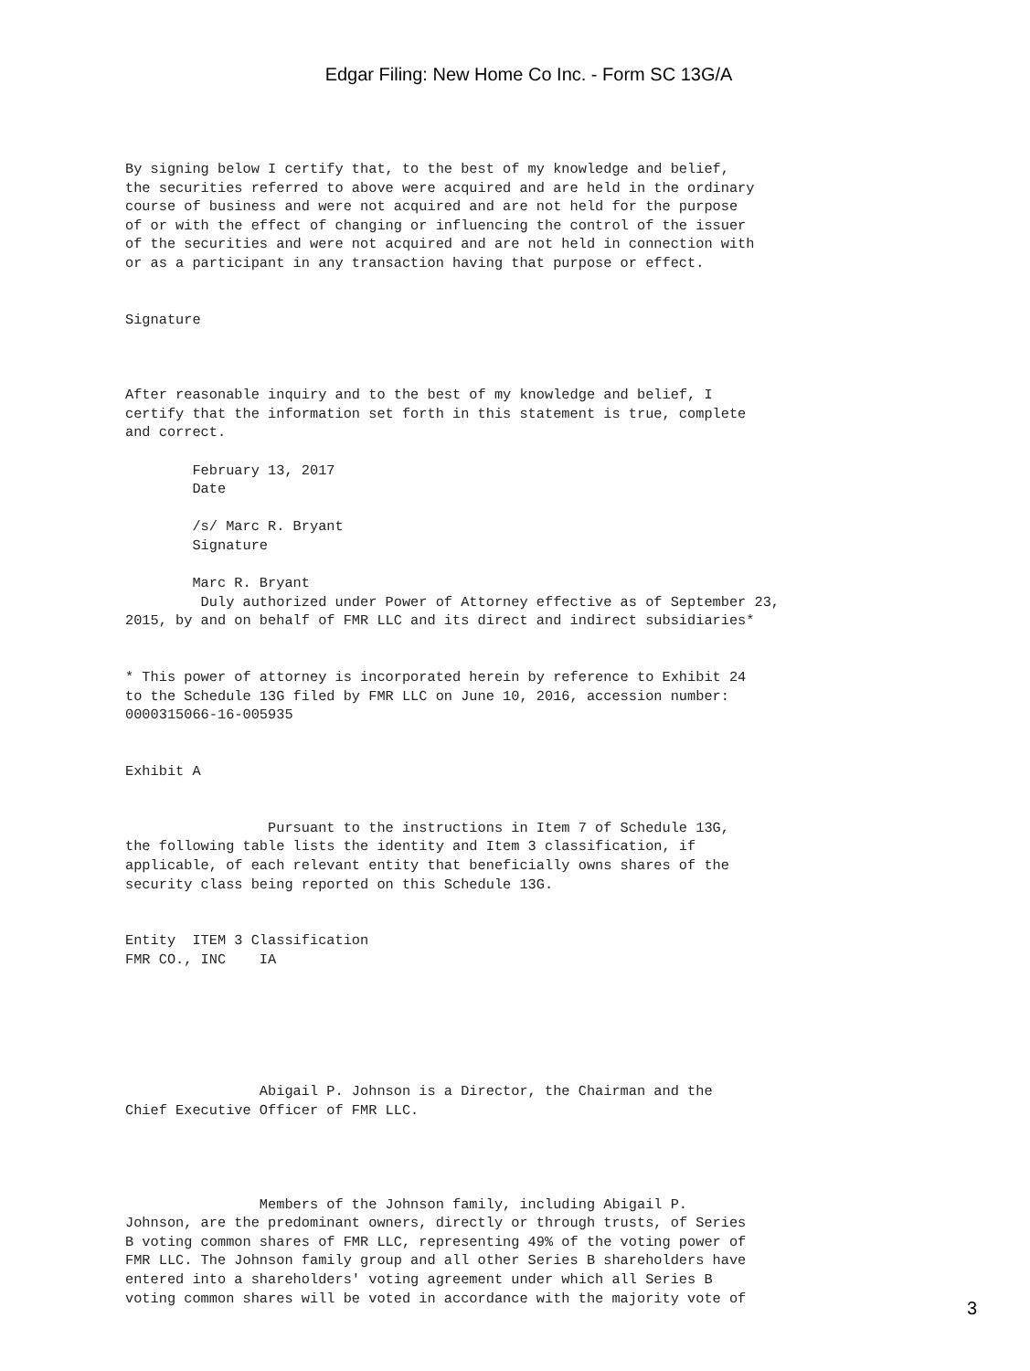Edgar Filing: New Home Co Inc. - Form SC 13G/A
By signing below I certify that, to the best of my knowledge and belief,
the securities referred to above were acquired and are held in the ordinary
course of business and were not acquired and are not held for the purpose
of or with the effect of changing or influencing the control of the issuer
of the securities and were not acquired and are not held in connection with
or as a participant in any transaction having that purpose or effect.


Signature



After reasonable inquiry and to the best of my knowledge and belief, I
certify that the information set forth in this statement is true, complete
and correct.

        February 13, 2017
        Date

        /s/ Marc R. Bryant
        Signature

        Marc R. Bryant
         Duly authorized under Power of Attorney effective as of September 23,
2015, by and on behalf of FMR LLC and its direct and indirect subsidiaries*


* This power of attorney is incorporated herein by reference to Exhibit 24
to the Schedule 13G filed by FMR LLC on June 10, 2016, accession number:
0000315066-16-005935


Exhibit A


                 Pursuant to the instructions in Item 7 of Schedule 13G,
the following table lists the identity and Item 3 classification, if
applicable, of each relevant entity that beneficially owns shares of the
security class being reported on this Schedule 13G.


Entity  ITEM 3 Classification
FMR CO., INC    IA






                Abigail P. Johnson is a Director, the Chairman and the
Chief Executive Officer of FMR LLC.




                Members of the Johnson family, including Abigail P.
Johnson, are the predominant owners, directly or through trusts, of Series
B voting common shares of FMR LLC, representing 49% of the voting power of
FMR LLC. The Johnson family group and all other Series B shareholders have
entered into a shareholders' voting agreement under which all Series B
voting common shares will be voted in accordance with the majority vote of
3